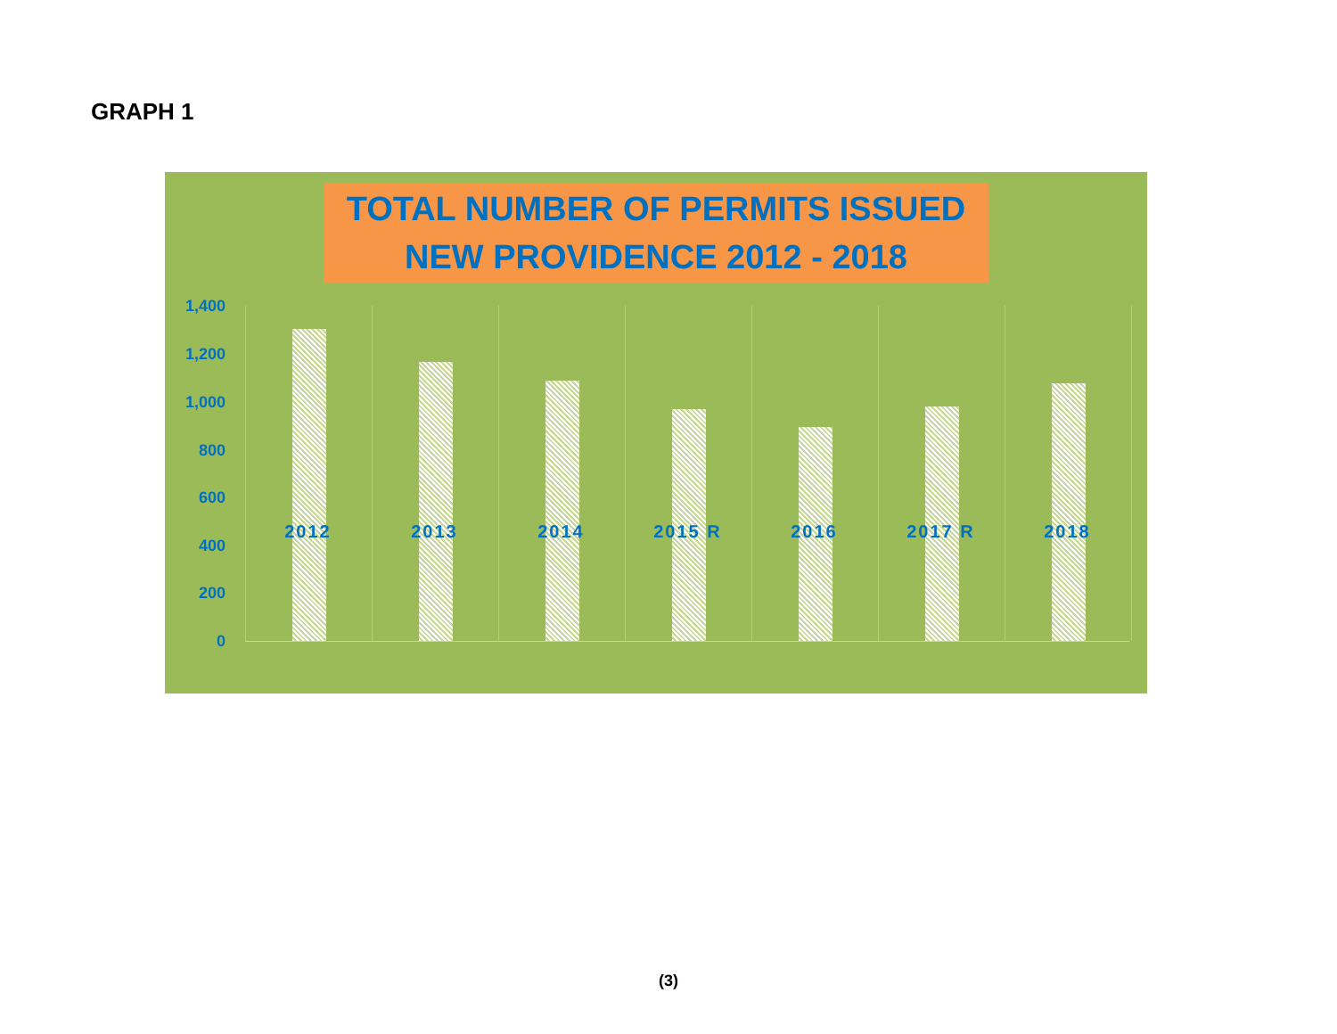GRAPH 1
TOTAL NUMBER OF PERMITS ISSUED
NEW PROVIDENCE 2012 - 2018
1,400
1,200
1,000
800
600
400
200
0
2012 2013 2014 2015 R 2016 2017 R 2018
(3)